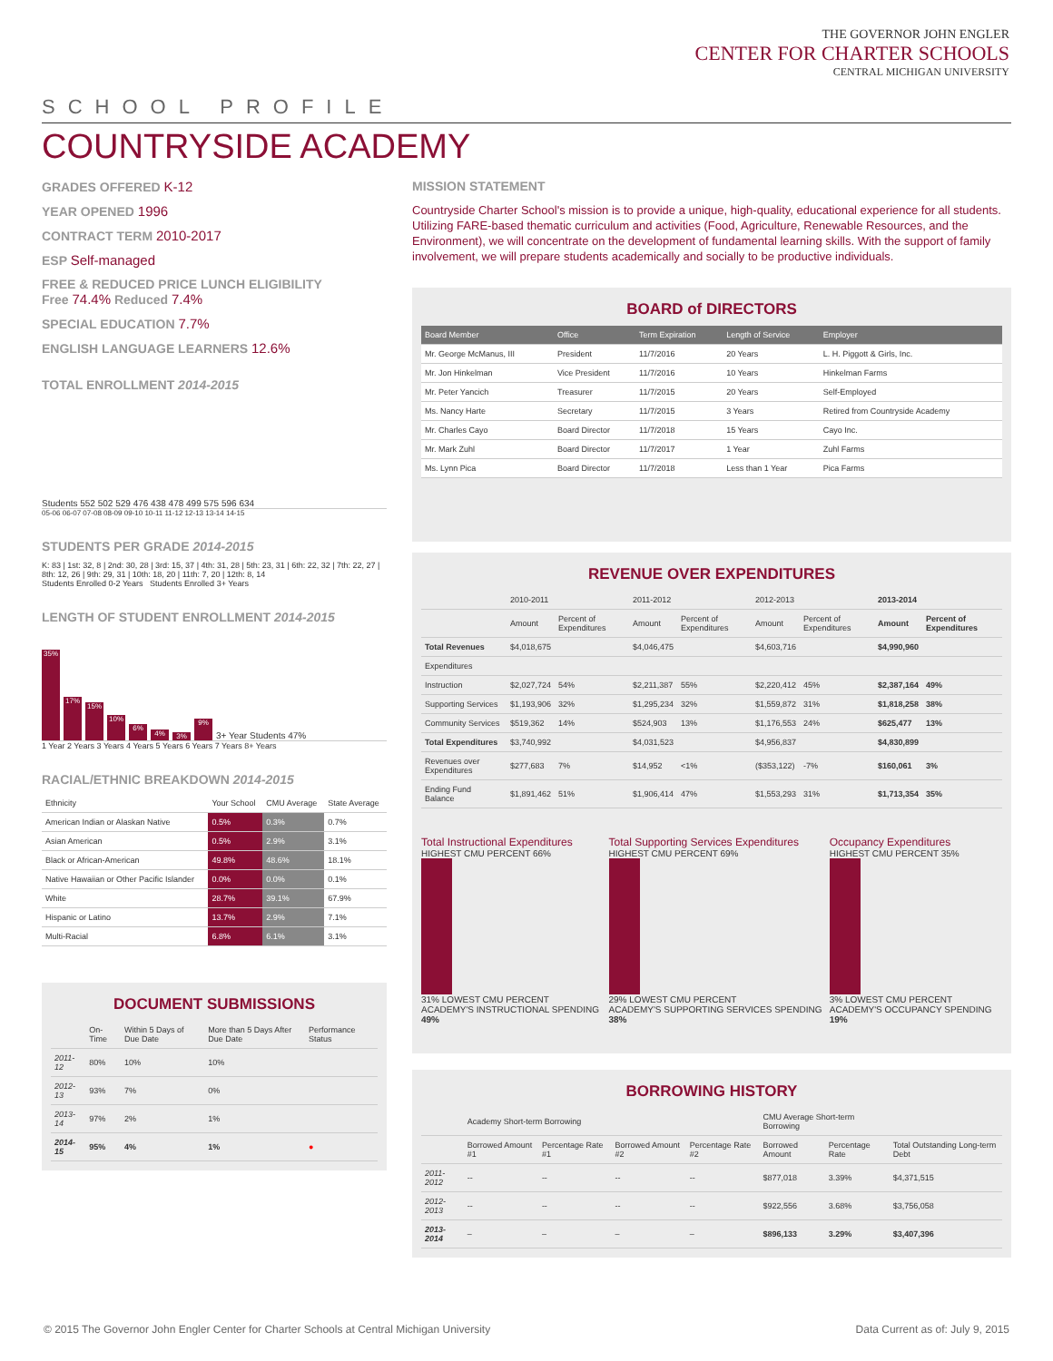THE GOVERNOR JOHN ENGLER
CENTER FOR CHARTER SCHOOLS
CENTRAL MICHIGAN UNIVERSITY
SCHOOL PROFILE
COUNTRYSIDE ACADEMY
GRADES OFFERED K-12
YEAR OPENED 1996
CONTRACT TERM 2010-2017
ESP Self-managed
FREE & REDUCED PRICE LUNCH ELIGIBILITY
Free 74.4% Reduced 7.4%
SPECIAL EDUCATION 7.7%
ENGLISH LANGUAGE LEARNERS 12.6%
TOTAL ENROLLMENT 2014-2015
Students 552 502 529 476 438 478 499 575 596 634
05-06 06-07 07-08 08-09 09-10 10-11 11-12 12-13 13-14 14-15
STUDENTS PER GRADE 2014-2015
K: 83 | 1st: 32, 8 | 2nd: 30, 28 | 3rd: 15, 37 | 4th: 31, 28 | 5th: 23, 31 | 6th: 22, 32 | 7th: 22, 27 | 8th: 12, 26 | 9th: 29, 31 | 10th: 18, 20 | 11th: 7, 20 | 12th: 8, 14
Students Enrolled 0-2 Years Students Enrolled 3+ Years
LENGTH OF STUDENT ENROLLMENT 2014-2015
35%
17%
15%
10%
6%
4%
3%
9%
3+ Year Students 47%
1 Year 2 Years 3 Years 4 Years 5 Years 6 Years 7 Years 8+ Years
RACIAL/ETHNIC BREAKDOWN 2014-2015
| Ethnicity | Your School | CMU Average | State Average |
| --- | --- | --- | --- |
| American Indian or Alaskan Native | 0.5% | 0.3% | 0.7% |
| Asian American | 0.5% | 2.9% | 3.1% |
| Black or African-American | 49.8% | 48.6% | 18.1% |
| Native Hawaiian or Other Pacific Islander | 0.0% | 0.0% | 0.1% |
| White | 28.7% | 39.1% | 67.9% |
| Hispanic or Latino | 13.7% | 2.9% | 7.1% |
| Multi-Racial | 6.8% | 6.1% | 3.1% |
DOCUMENT SUBMISSIONS
| | On-Time | Within 5 Days of Due Date | More than 5 Days After Due Date | Performance Status |
| --- | --- | --- | --- | --- |
| 2011-12 | 80% | 10% | 10% | |
| 2012-13 | 93% | 7% | 0% | |
| 2013-14 | 97% | 2% | 1% | |
| 2014-15 | 95% | 4% | 1% | ● |
MISSION STATEMENT
Countryside Charter School's mission is to provide a unique, high-quality, educational experience for all students. Utilizing FARE-based thematic curriculum and activities (Food, Agriculture, Renewable Resources, and the Environment), we will concentrate on the development of fundamental learning skills. With the support of family involvement, we will prepare students academically and socially to be productive individuals.
BOARD of DIRECTORS
| Board Member | Office | Term Expiration | Length of Service | Employer |
| --- | --- | --- | --- | --- |
| Mr. George McManus, III | President | 11/7/2016 | 20 Years | L. H. Piggott & Girls, Inc. |
| Mr. Jon Hinkelman | Vice President | 11/7/2016 | 10 Years | Hinkelman Farms |
| Mr. Peter Yancich | Treasurer | 11/7/2015 | 20 Years | Self-Employed |
| Ms. Nancy Harte | Secretary | 11/7/2015 | 3 Years | Retired from Countryside Academy |
| Mr. Charles Cayo | Board Director | 11/7/2018 | 15 Years | Cayo Inc. |
| Mr. Mark Zuhl | Board Director | 11/7/2017 | 1 Year | Zuhl Farms |
| Ms. Lynn Pica | Board Director | 11/7/2018 | Less than 1 Year | Pica Farms |
REVENUE OVER EXPENDITURES
| | 2010-2011 | | 2011-2012 | | 2012-2013 | | 2013-2014 | |
| --- | --- | --- | --- | --- | --- | --- | --- | --- |
| | Amount | Percent of Expenditures | Amount | Percent of Expenditures | Amount | Percent of Expenditures | Amount | Percent of Expenditures |
| Total Revenues | $4,018,675 | | $4,046,475 | | $4,603,716 | | $4,990,960 | |
| Expenditures | | | | | | | | |
| Instruction | $2,027,724 | 54% | $2,211,387 | 55% | $2,220,412 | 45% | $2,387,164 | 49% |
| Supporting Services | $1,193,906 | 32% | $1,295,234 | 32% | $1,559,872 | 31% | $1,818,258 | 38% |
| Community Services | $519,362 | 14% | $524,903 | 13% | $1,176,553 | 24% | $625,477 | 13% |
| Total Expenditures | $3,740,992 | | $4,031,523 | | $4,956,837 | | $4,830,899 | |
| Revenues over Expenditures | $277,683 | 7% | $14,952 | <1% | ($353,122) | -7% | $160,061 | 3% |
| Ending Fund Balance | $1,891,462 | 51% | $1,906,414 | 47% | $1,553,293 | 31% | $1,713,354 | 35% |
Total Instructional Expenditures
HIGHEST CMU PERCENT 66%
31% LOWEST CMU PERCENT
ACADEMY'S INSTRUCTIONAL SPENDING 49%
Total Supporting Services Expenditures
HIGHEST CMU PERCENT 69%
29% LOWEST CMU PERCENT
ACADEMY'S SUPPORTING SERVICES SPENDING 38%
Occupancy Expenditures
HIGHEST CMU PERCENT 35%
3% LOWEST CMU PERCENT
ACADEMY'S OCCUPANCY SPENDING 19%
BORROWING HISTORY
| | Academy Short-term Borrowing | | | | CMU Average Short-term Borrowing | | |
| --- | --- | --- | --- | --- | --- | --- | --- |
| | Borrowed Amount #1 | Percentage Rate #1 | Borrowed Amount #2 | Percentage Rate #2 | Borrowed Amount | Percentage Rate | Total Outstanding Long-term Debt |
| 2011-2012 | -- | -- | -- | -- | $877,018 | 3.39% | $4,371,515 |
| 2012-2013 | -- | -- | -- | -- | $922,556 | 3.68% | $3,756,058 |
| 2013-2014 | – | – | – | – | $896,133 | 3.29% | $3,407,396 |
© 2015 The Governor John Engler Center for Charter Schools at Central Michigan University Data Current as of: July 9, 2015